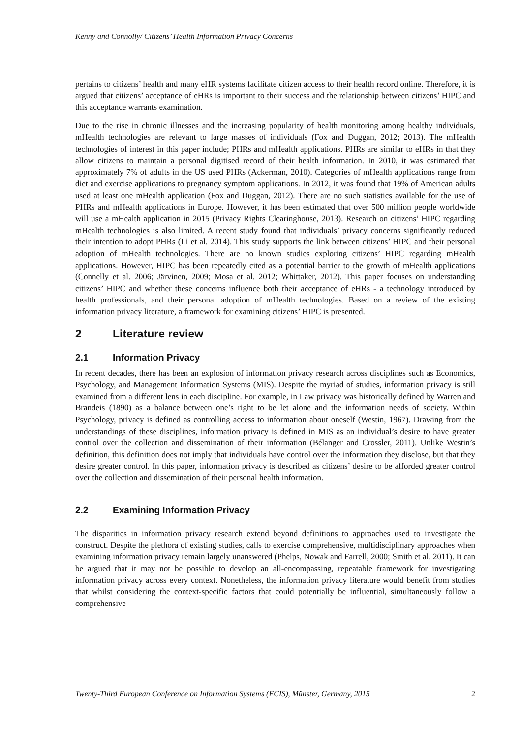Kenny and Connolly/ Citizens’ Health Information Privacy Concerns
pertains to citizens’ health and many eHR systems facilitate citizen access to their health record online. Therefore, it is argued that citizens’ acceptance of eHRs is important to their success and the relationship between citizens’ HIPC and this acceptance warrants examination.
Due to the rise in chronic illnesses and the increasing popularity of health monitoring among healthy individuals, mHealth technologies are relevant to large masses of individuals (Fox and Duggan, 2012; 2013). The mHealth technologies of interest in this paper include; PHRs and mHealth applications. PHRs are similar to eHRs in that they allow citizens to maintain a personal digitised record of their health information. In 2010, it was estimated that approximately 7% of adults in the US used PHRs (Ackerman, 2010). Categories of mHealth applications range from diet and exercise applications to pregnancy symptom applications. In 2012, it was found that 19% of American adults used at least one mHealth application (Fox and Duggan, 2012). There are no such statistics available for the use of PHRs and mHealth applications in Europe. However, it has been estimated that over 500 million people worldwide will use a mHealth application in 2015 (Privacy Rights Clearinghouse, 2013). Research on citizens’ HIPC regarding mHealth technologies is also limited. A recent study found that individuals’ privacy concerns significantly reduced their intention to adopt PHRs (Li et al. 2014). This study supports the link between citizens’ HIPC and their personal adoption of mHealth technologies. There are no known studies exploring citizens’ HIPC regarding mHealth applications. However, HIPC has been repeatedly cited as a potential barrier to the growth of mHealth applications (Connelly et al. 2006; Järvinen, 2009; Mosa et al. 2012; Whittaker, 2012). This paper focuses on understanding citizens’ HIPC and whether these concerns influence both their acceptance of eHRs - a technology introduced by health professionals, and their personal adoption of mHealth technologies. Based on a review of the existing information privacy literature, a framework for examining citizens’ HIPC is presented.
2 Literature review
2.1 Information Privacy
In recent decades, there has been an explosion of information privacy research across disciplines such as Economics, Psychology, and Management Information Systems (MIS). Despite the myriad of studies, information privacy is still examined from a different lens in each discipline. For example, in Law privacy was historically defined by Warren and Brandeis (1890) as a balance between one’s right to be let alone and the information needs of society. Within Psychology, privacy is defined as controlling access to information about oneself (Westin, 1967). Drawing from the understandings of these disciplines, information privacy is defined in MIS as an individual’s desire to have greater control over the collection and dissemination of their information (Bélanger and Crossler, 2011). Unlike Westin’s definition, this definition does not imply that individuals have control over the information they disclose, but that they desire greater control. In this paper, information privacy is described as citizens’ desire to be afforded greater control over the collection and dissemination of their personal health information.
2.2 Examining Information Privacy
The disparities in information privacy research extend beyond definitions to approaches used to investigate the construct. Despite the plethora of existing studies, calls to exercise comprehensive, multidisciplinary approaches when examining information privacy remain largely unanswered (Phelps, Nowak and Farrell, 2000; Smith et al. 2011). It can be argued that it may not be possible to develop an all-encompassing, repeatable framework for investigating information privacy across every context. Nonetheless, the information privacy literature would benefit from studies that whilst considering the context-specific factors that could potentially be influential, simultaneously follow a comprehensive
Twenty-Third European Conference on Information Systems (ECIS), Münster, Germany, 2015 2